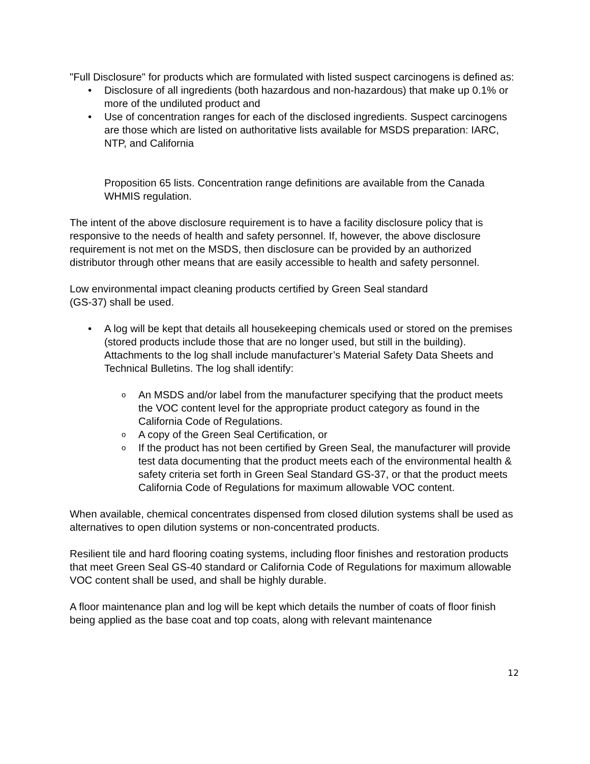"Full Disclosure" for products which are formulated with listed suspect carcinogens is defined as:
Disclosure of all ingredients (both hazardous and non-hazardous) that make up 0.1% or more of the undiluted product and
Use of concentration ranges for each of the disclosed ingredients. Suspect carcinogens are those which are listed on authoritative lists available for MSDS preparation: IARC, NTP, and California
Proposition 65 lists. Concentration range definitions are available from the Canada WHMIS regulation.
The intent of the above disclosure requirement is to have a facility disclosure policy that is responsive to the needs of health and safety personnel. If, however, the above disclosure requirement is not met on the MSDS, then disclosure can be provided by an authorized distributor through other means that are easily accessible to health and safety personnel.
Low environmental impact cleaning products certified by Green Seal standard
(GS-37) shall be used.
A log will be kept that details all housekeeping chemicals used or stored on the premises (stored products include those that are no longer used, but still in the building). Attachments to the log shall include manufacturer’s Material Safety Data Sheets and Technical Bulletins. The log shall identify:
An MSDS and/or label from the manufacturer specifying that the product meets the VOC content level for the appropriate product category as found in the California Code of Regulations.
A copy of the Green Seal Certification, or
If the product has not been certified by Green Seal, the manufacturer will provide test data documenting that the product meets each of the environmental health & safety criteria set forth in Green Seal Standard GS-37, or that the product meets California Code of Regulations for maximum allowable VOC content.
When available, chemical concentrates dispensed from closed dilution systems shall be used as alternatives to open dilution systems or non-concentrated products.
Resilient tile and hard flooring coating systems, including floor finishes and restoration products that meet Green Seal GS-40 standard or California Code of Regulations for maximum allowable VOC content shall be used, and shall be highly durable.
A floor maintenance plan and log will be kept which details the number of coats of floor finish being applied as the base coat and top coats, along with relevant maintenance
12